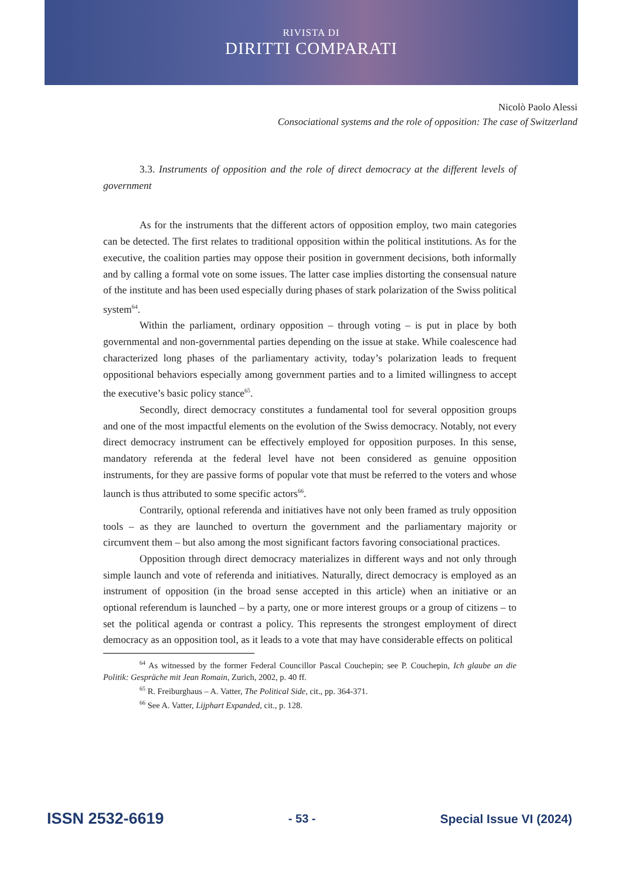RIVISTA DI
DIRITTI COMPARATI
Nicolò Paolo Alessi
Consociational systems and the role of opposition: The case of Switzerland
3.3. Instruments of opposition and the role of direct democracy at the different levels of government
As for the instruments that the different actors of opposition employ, two main categories can be detected. The first relates to traditional opposition within the political institutions. As for the executive, the coalition parties may oppose their position in government decisions, both informally and by calling a formal vote on some issues. The latter case implies distorting the consensual nature of the institute and has been used especially during phases of stark polarization of the Swiss political system<sup>64</sup>.
Within the parliament, ordinary opposition – through voting – is put in place by both governmental and non-governmental parties depending on the issue at stake. While coalescence had characterized long phases of the parliamentary activity, today’s polarization leads to frequent oppositional behaviors especially among government parties and to a limited willingness to accept the executive’s basic policy stance<sup>65</sup>.
Secondly, direct democracy constitutes a fundamental tool for several opposition groups and one of the most impactful elements on the evolution of the Swiss democracy. Notably, not every direct democracy instrument can be effectively employed for opposition purposes. In this sense, mandatory referenda at the federal level have not been considered as genuine opposition instruments, for they are passive forms of popular vote that must be referred to the voters and whose launch is thus attributed to some specific actors<sup>66</sup>.
Contrarily, optional referenda and initiatives have not only been framed as truly opposition tools – as they are launched to overturn the government and the parliamentary majority or circumvent them – but also among the most significant factors favoring consociational practices.
Opposition through direct democracy materializes in different ways and not only through simple launch and vote of referenda and initiatives. Naturally, direct democracy is employed as an instrument of opposition (in the broad sense accepted in this article) when an initiative or an optional referendum is launched – by a party, one or more interest groups or a group of citizens – to set the political agenda or contrast a policy. This represents the strongest employment of direct democracy as an opposition tool, as it leads to a vote that may have considerable effects on political
<sup>64</sup> As witnessed by the former Federal Councillor Pascal Couchepin; see P. Couchepin, Ich glaube an die Politik: Gespräche mit Jean Romain, Zurich, 2002, p. 40 ff.
<sup>65</sup> R. Freiburghaus – A. Vatter, The Political Side, cit., pp. 364-371.
<sup>66</sup> See A. Vatter, Lijphart Expanded, cit., p. 128.
ISSN 2532-6619 - 53 - Special Issue VI (2024)